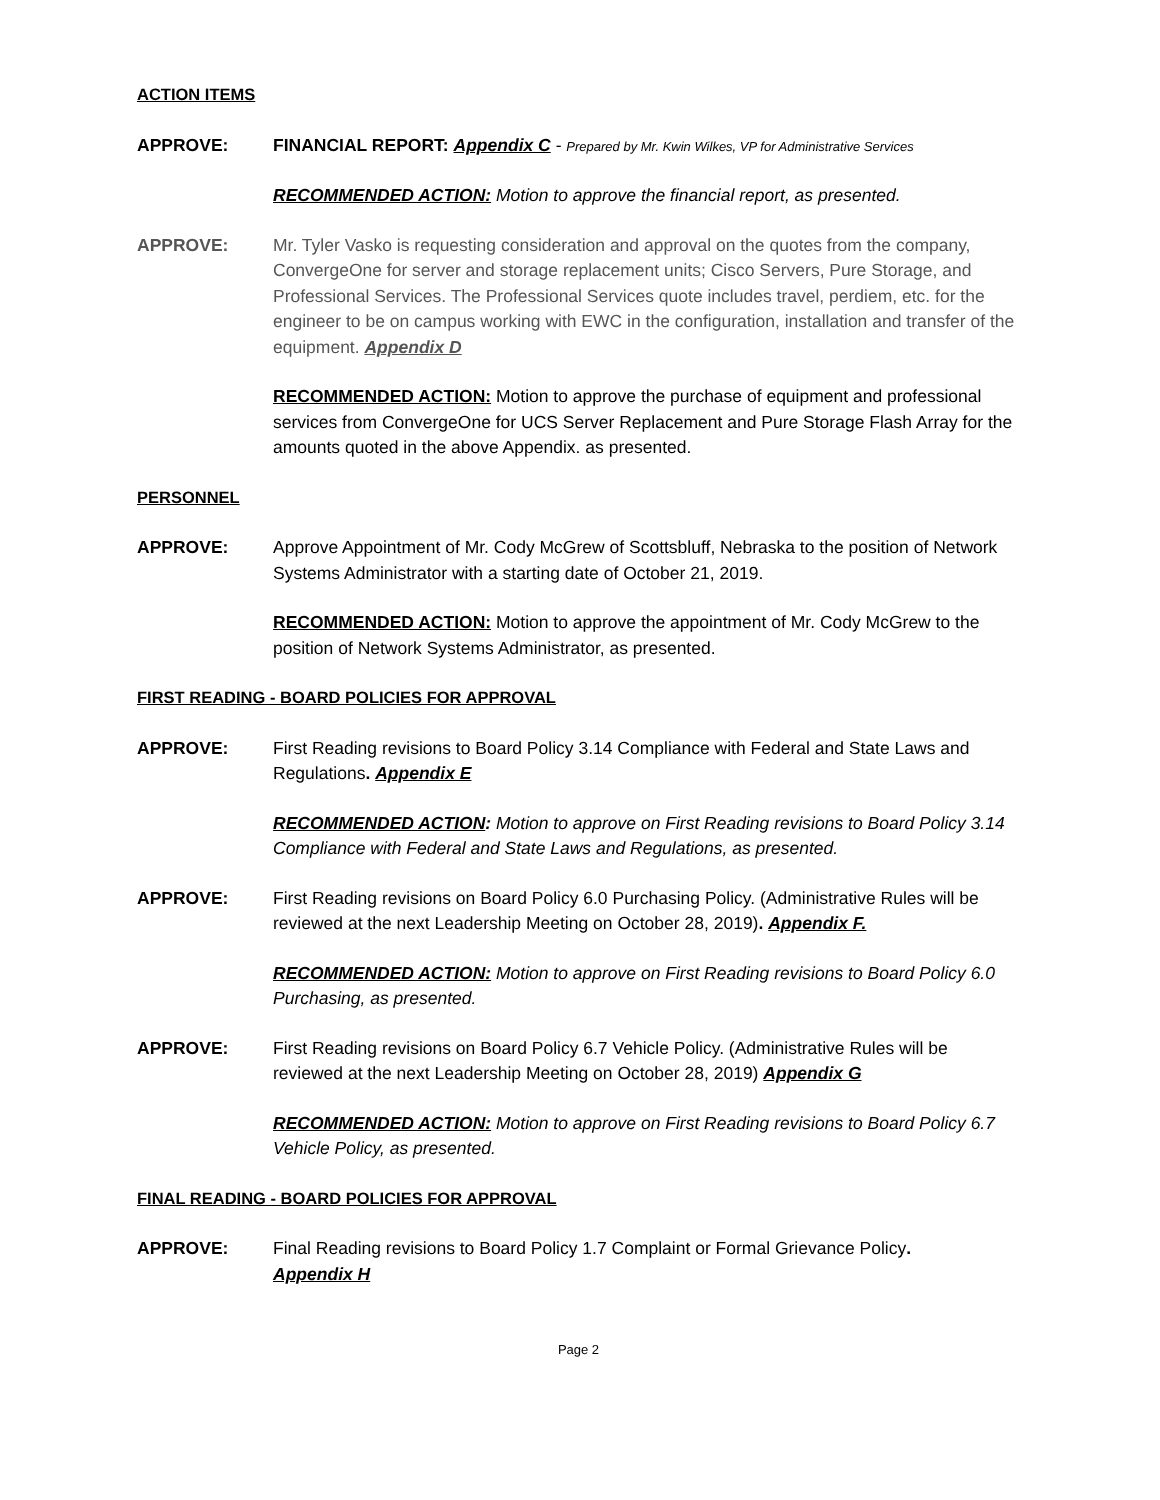ACTION ITEMS
APPROVE: FINANCIAL REPORT: Appendix C - Prepared by Mr. Kwin Wilkes, VP for Administrative Services
RECOMMENDED ACTION: Motion to approve the financial report, as presented.
APPROVE: Mr. Tyler Vasko is requesting consideration and approval on the quotes from the company, ConvergeOne for server and storage replacement units; Cisco Servers, Pure Storage, and Professional Services. The Professional Services quote includes travel, perdiem, etc. for the engineer to be on campus working with EWC in the configuration, installation and transfer of the equipment. Appendix D
RECOMMENDED ACTION: Motion to approve the purchase of equipment and professional services from ConvergeOne for UCS Server Replacement and Pure Storage Flash Array for the amounts quoted in the above Appendix. as presented.
PERSONNEL
APPROVE: Approve Appointment of Mr. Cody McGrew of Scottsbluff, Nebraska to the position of Network Systems Administrator with a starting date of October 21, 2019.
RECOMMENDED ACTION: Motion to approve the appointment of Mr. Cody McGrew to the position of Network Systems Administrator, as presented.
FIRST READING - BOARD POLICIES FOR APPROVAL
APPROVE: First Reading revisions to Board Policy 3.14 Compliance with Federal and State Laws and Regulations. Appendix E
RECOMMENDED ACTION: Motion to approve on First Reading revisions to Board Policy 3.14 Compliance with Federal and State Laws and Regulations, as presented.
APPROVE: First Reading revisions on Board Policy 6.0 Purchasing Policy. (Administrative Rules will be reviewed at the next Leadership Meeting on October 28, 2019). Appendix F.
RECOMMENDED ACTION: Motion to approve on First Reading revisions to Board Policy 6.0 Purchasing, as presented.
APPROVE: First Reading revisions on Board Policy 6.7 Vehicle Policy. (Administrative Rules will be reviewed at the next Leadership Meeting on October 28, 2019) Appendix G
RECOMMENDED ACTION: Motion to approve on First Reading revisions to Board Policy 6.7 Vehicle Policy, as presented.
FINAL READING - BOARD POLICIES FOR APPROVAL
APPROVE: Final Reading revisions to Board Policy 1.7 Complaint or Formal Grievance Policy.
Appendix H
Page 2